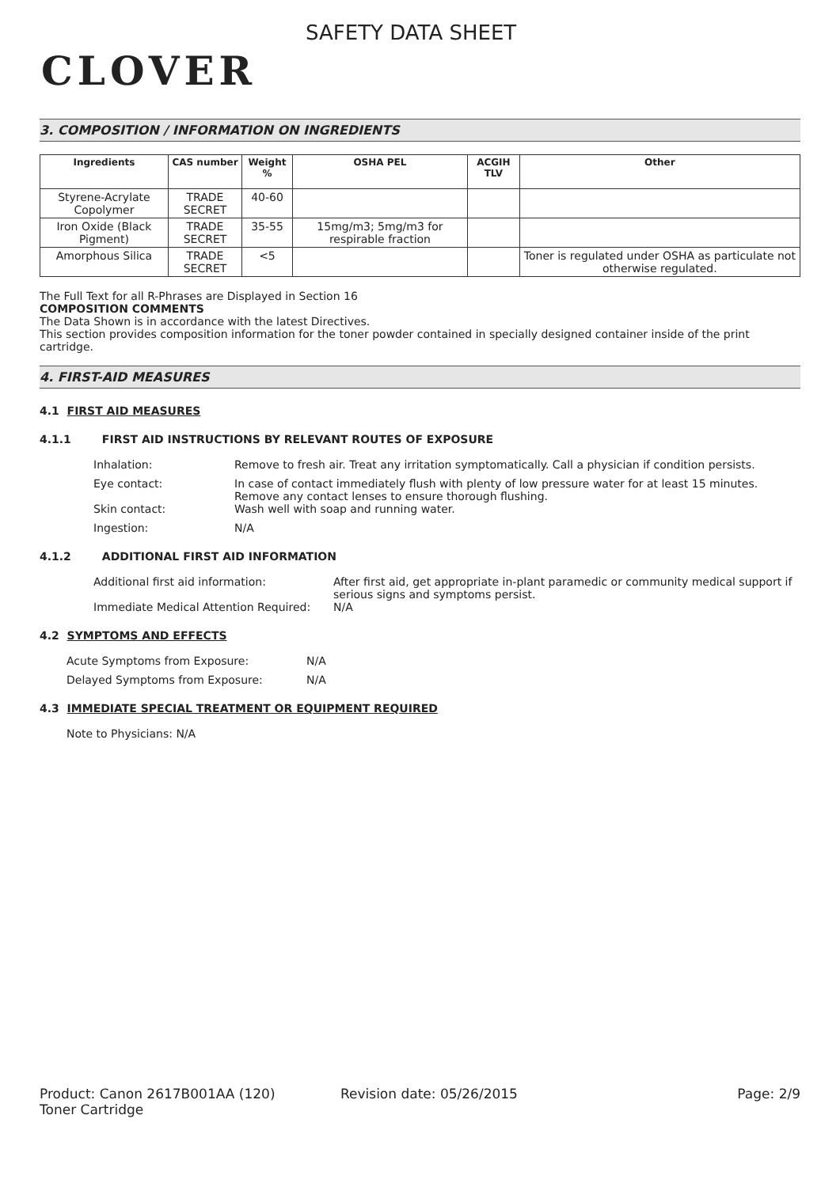CLOVER
SAFETY DATA SHEET
3. COMPOSITION / INFORMATION ON INGREDIENTS
| Ingredients | CAS number | Weight % | OSHA PEL | ACGIH TLV | Other |
| --- | --- | --- | --- | --- | --- |
| Styrene-Acrylate Copolymer | TRADE SECRET | 40-60 | | | |
| Iron Oxide (Black Pigment) | TRADE SECRET | 35-55 | 15mg/m3; 5mg/m3 for respirable fraction | | |
| Amorphous Silica | TRADE SECRET | <5 | | | Toner is regulated under OSHA as particulate not otherwise regulated. |
The Full Text for all R-Phrases are Displayed in Section 16
COMPOSITION COMMENTS
The Data Shown is in accordance with the latest Directives.
This section provides composition information for the toner powder contained in specially designed container inside of the print cartridge.
4. FIRST-AID MEASURES
4.1 FIRST AID MEASURES
4.1.1 FIRST AID INSTRUCTIONS BY RELEVANT ROUTES OF EXPOSURE
Inhalation: Remove to fresh air. Treat any irritation symptomatically. Call a physician if condition persists.
Eye contact: In case of contact immediately flush with plenty of low pressure water for at least 15 minutes. Remove any contact lenses to ensure thorough flushing.
Skin contact: Wash well with soap and running water.
Ingestion: N/A
4.1.2 ADDITIONAL FIRST AID INFORMATION
Additional first aid information: After first aid, get appropriate in-plant paramedic or community medical support if serious signs and symptoms persist.
Immediate Medical Attention Required:
N/A
4.2 SYMPTOMS AND EFFECTS
Acute Symptoms from Exposure: N/A
Delayed Symptoms from Exposure: N/A
4.3 IMMEDIATE SPECIAL TREATMENT OR EQUIPMENT REQUIRED
Note to Physicians: N/A
Product: Canon 2617B001AA (120)
Toner Cartridge
Revision date: 05/26/2015 Page: 2/9